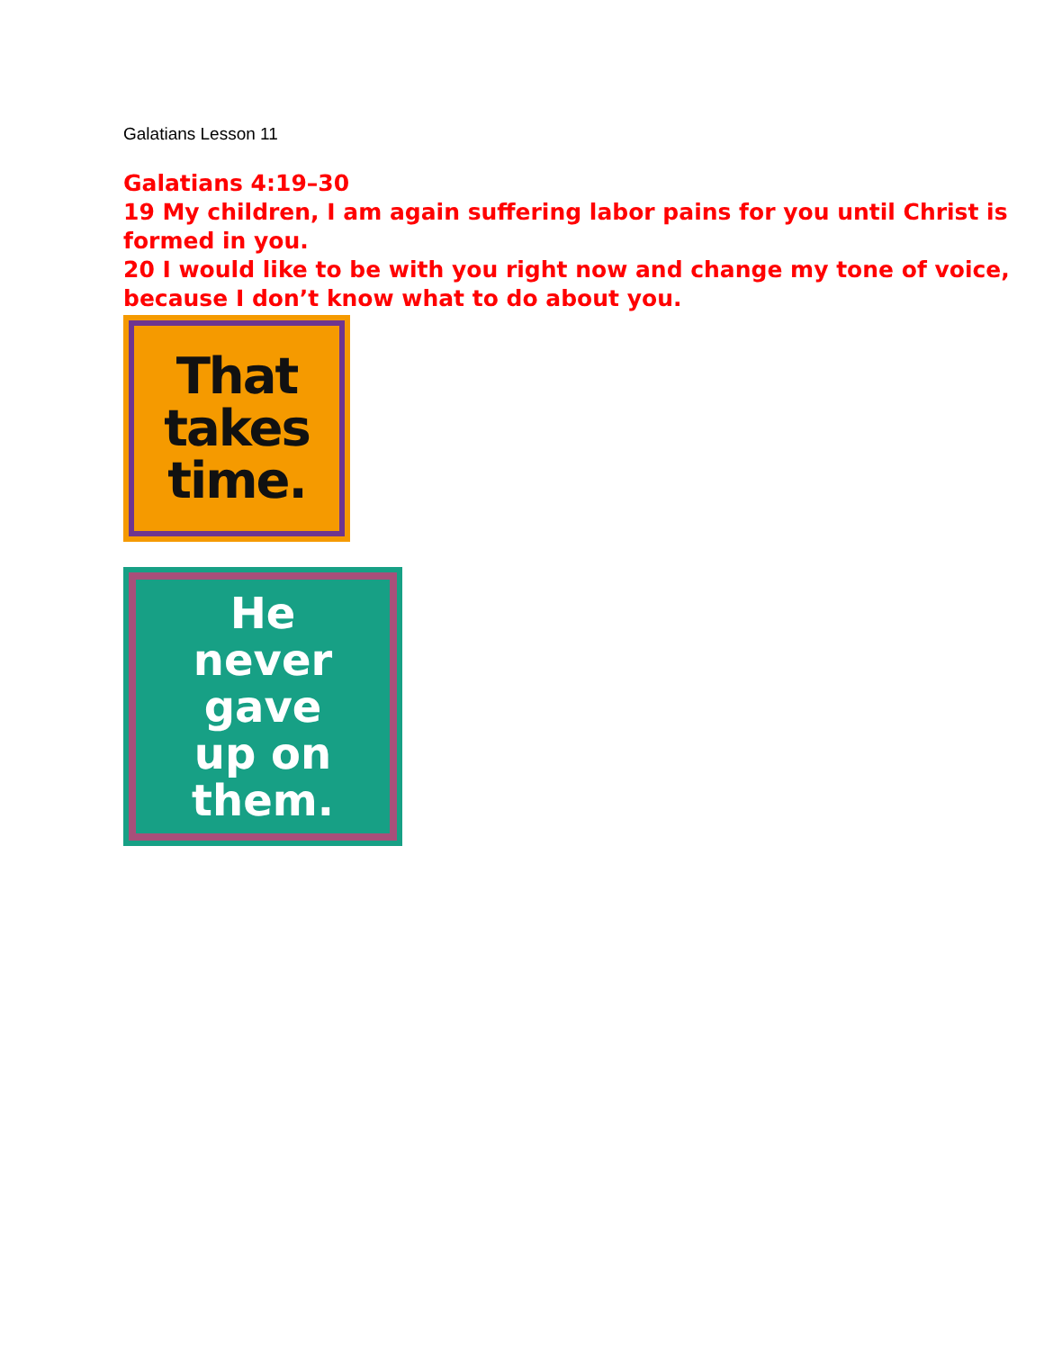Galatians Lesson 11
Galatians 4:19–30
19 My children, I am again suffering labor pains for you until Christ is formed in you.
20 I would like to be with you right now and change my tone of voice, because I don’t know what to do about you.
That
takes
time.
He
never
gave
up on
them.